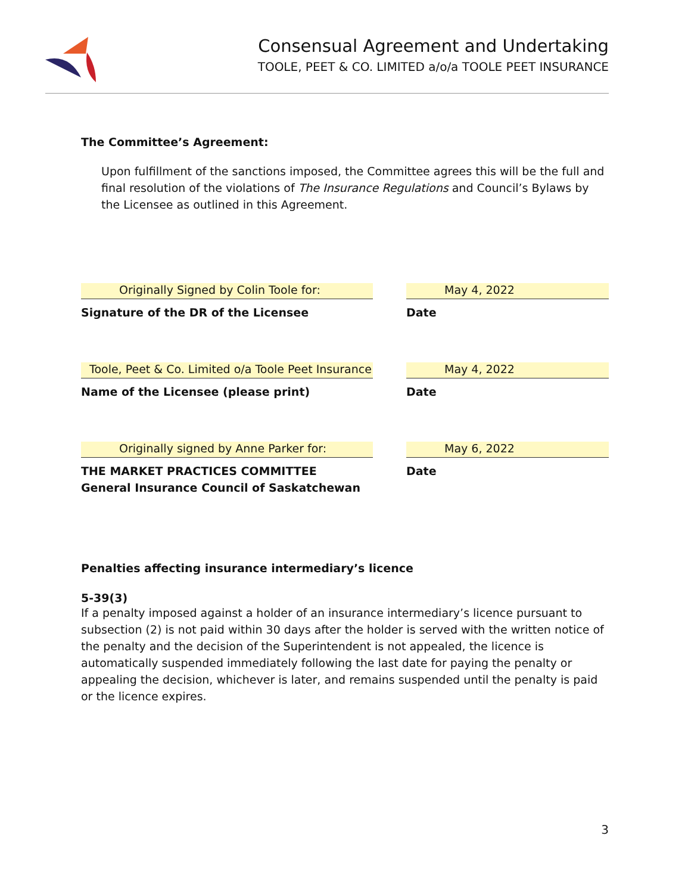Consensual Agreement and Undertaking
TOOLE, PEET & CO. LIMITED a/o/a TOOLE PEET INSURANCE
The Committee’s Agreement:
Upon fulfillment of the sanctions imposed, the Committee agrees this will be the full and final resolution of the violations of The Insurance Regulations and Council’s Bylaws by the Licensee as outlined in this Agreement.
Originally Signed by Colin Toole for:
Signature of the DR of the Licensee
May 4, 2022
Date
Toole, Peet & Co. Limited o/a Toole Peet Insurance
Name of the Licensee (please print)
May 4, 2022
Date
Originally signed by Anne Parker for:
THE MARKET PRACTICES COMMITTEE
General Insurance Council of Saskatchewan
May 6, 2022
Date
Penalties affecting insurance intermediary’s licence
5-39(3)
If a penalty imposed against a holder of an insurance intermediary’s licence pursuant to subsection (2) is not paid within 30 days after the holder is served with the written notice of the penalty and the decision of the Superintendent is not appealed, the licence is automatically suspended immediately following the last date for paying the penalty or appealing the decision, whichever is later, and remains suspended until the penalty is paid or the licence expires.
3